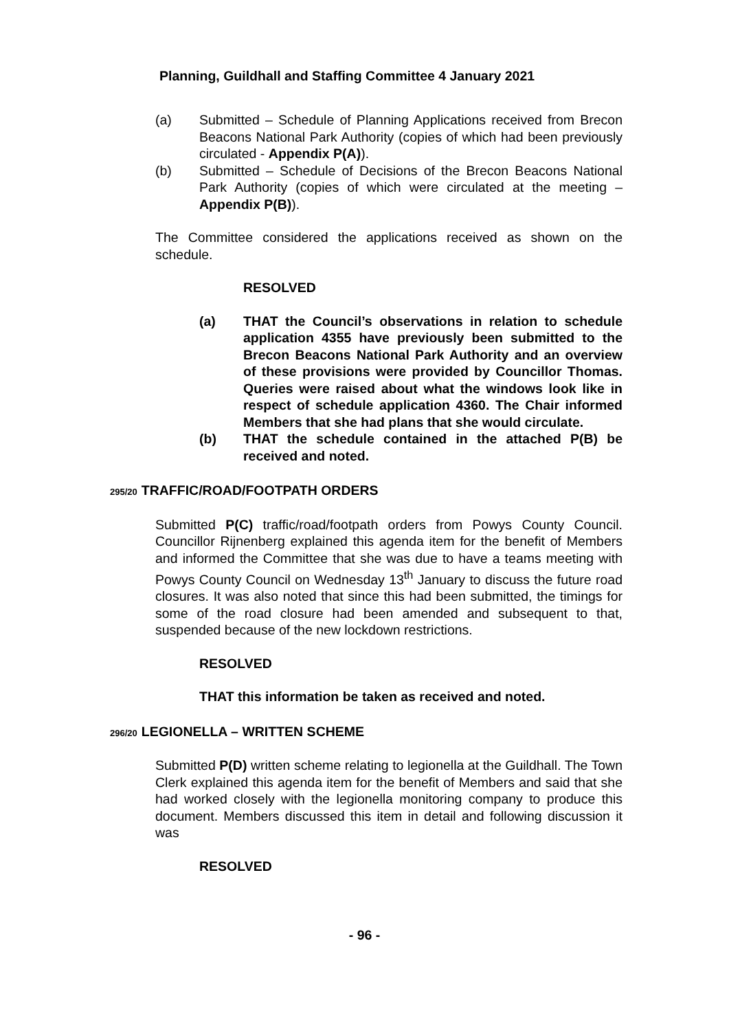Planning, Guildhall and Staffing Committee 4 January 2021
(a) Submitted – Schedule of Planning Applications received from Brecon Beacons National Park Authority (copies of which had been previously circulated - Appendix P(A)).
(b) Submitted – Schedule of Decisions of the Brecon Beacons National Park Authority (copies of which were circulated at the meeting – Appendix P(B)).
The Committee considered the applications received as shown on the schedule.
RESOLVED
(a) THAT the Council’s observations in relation to schedule application 4355 have previously been submitted to the Brecon Beacons National Park Authority and an overview of these provisions were provided by Councillor Thomas. Queries were raised about what the windows look like in respect of schedule application 4360. The Chair informed Members that she had plans that she would circulate.
(b) THAT the schedule contained in the attached P(B) be received and noted.
295/20 TRAFFIC/ROAD/FOOTPATH ORDERS
Submitted P(C) traffic/road/footpath orders from Powys County Council. Councillor Rijnenberg explained this agenda item for the benefit of Members and informed the Committee that she was due to have a teams meeting with Powys County Council on Wednesday 13<sup>th</sup> January to discuss the future road closures. It was also noted that since this had been submitted, the timings for some of the road closure had been amended and subsequent to that, suspended because of the new lockdown restrictions.
RESOLVED
THAT this information be taken as received and noted.
296/20 LEGIONELLA – WRITTEN SCHEME
Submitted P(D) written scheme relating to legionella at the Guildhall. The Town Clerk explained this agenda item for the benefit of Members and said that she had worked closely with the legionella monitoring company to produce this document. Members discussed this item in detail and following discussion it was
RESOLVED
- 96 -